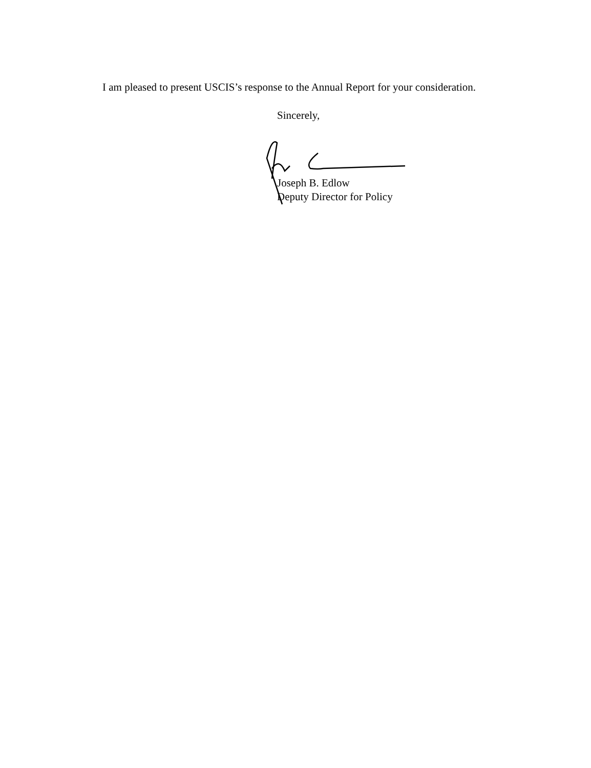I am pleased to present USCIS’s response to the Annual Report for your consideration.
Sincerely,
Joseph B. Edlow
Deputy Director for Policy